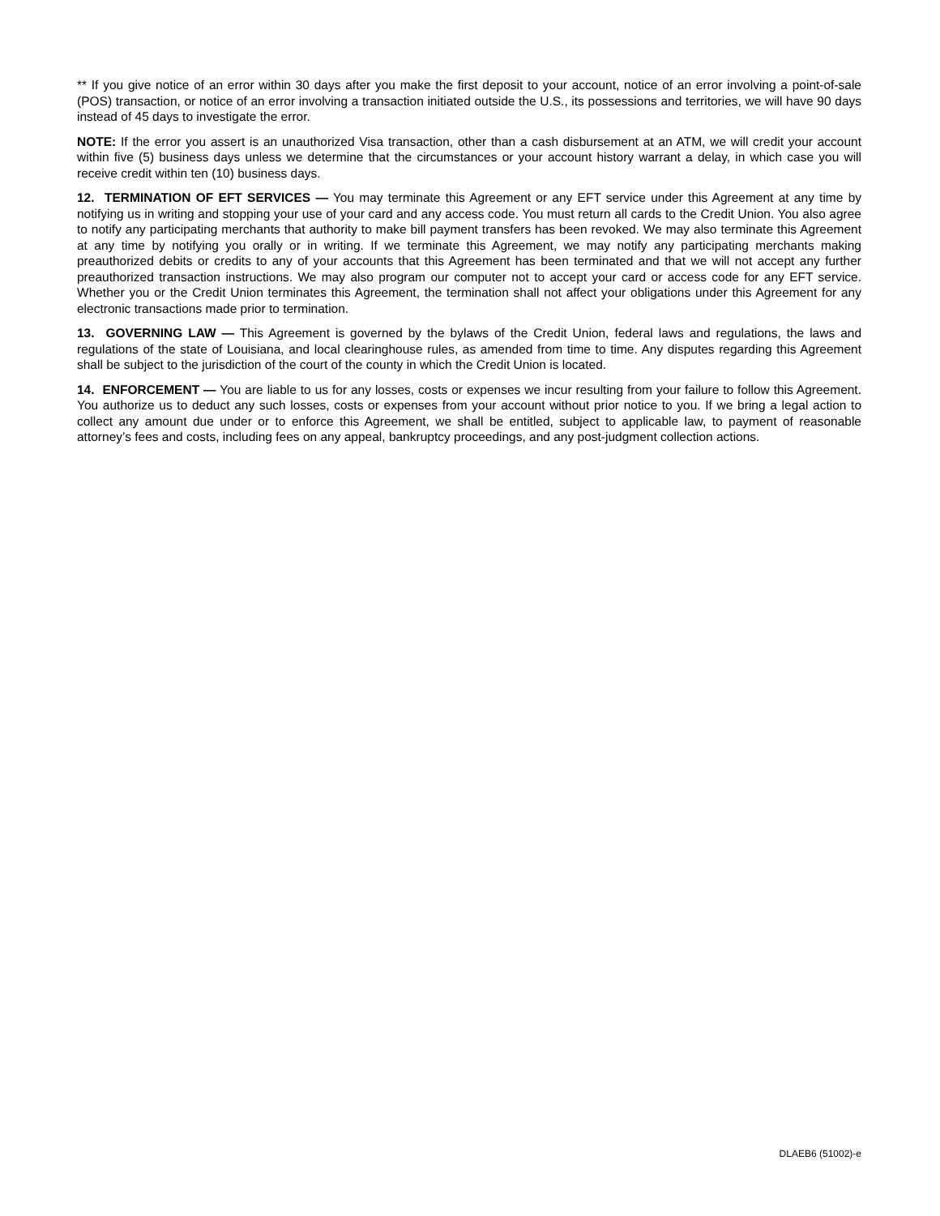** If you give notice of an error within 30 days after you make the first deposit to your account, notice of an error involving a point-of-sale (POS) transaction, or notice of an error involving a transaction initiated outside the U.S., its possessions and territories, we will have 90 days instead of 45 days to investigate the error.
NOTE: If the error you assert is an unauthorized Visa transaction, other than a cash disbursement at an ATM, we will credit your account within five (5) business days unless we determine that the circumstances or your account history warrant a delay, in which case you will receive credit within ten (10) business days.
12. TERMINATION OF EFT SERVICES — You may terminate this Agreement or any EFT service under this Agreement at any time by notifying us in writing and stopping your use of your card and any access code. You must return all cards to the Credit Union. You also agree to notify any participating merchants that authority to make bill payment transfers has been revoked. We may also terminate this Agreement at any time by notifying you orally or in writing. If we terminate this Agreement, we may notify any participating merchants making preauthorized debits or credits to any of your accounts that this Agreement has been terminated and that we will not accept any further preauthorized transaction instructions. We may also program our computer not to accept your card or access code for any EFT service. Whether you or the Credit Union terminates this Agreement, the termination shall not affect your obligations under this Agreement for any electronic transactions made prior to termination.
13. GOVERNING LAW — This Agreement is governed by the bylaws of the Credit Union, federal laws and regulations, the laws and regulations of the state of Louisiana, and local clearinghouse rules, as amended from time to time. Any disputes regarding this Agreement shall be subject to the jurisdiction of the court of the county in which the Credit Union is located.
14. ENFORCEMENT — You are liable to us for any losses, costs or expenses we incur resulting from your failure to follow this Agreement. You authorize us to deduct any such losses, costs or expenses from your account without prior notice to you. If we bring a legal action to collect any amount due under or to enforce this Agreement, we shall be entitled, subject to applicable law, to payment of reasonable attorney’s fees and costs, including fees on any appeal, bankruptcy proceedings, and any post-judgment collection actions.
DLAEB6 (51002)-e